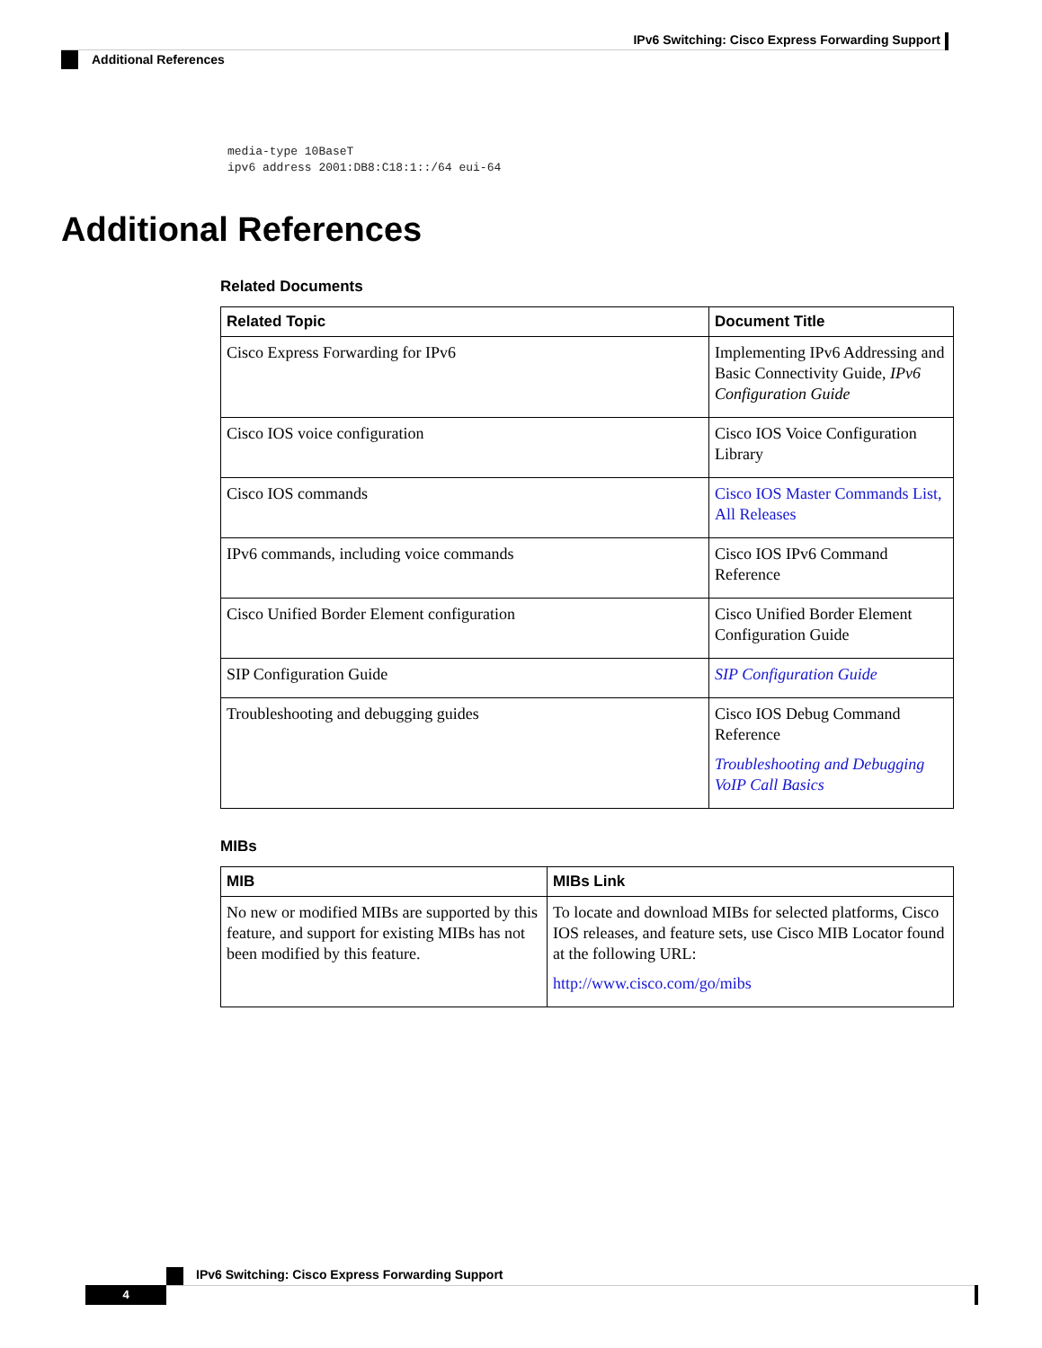IPv6 Switching: Cisco Express Forwarding Support
Additional References
media-type 10BaseT
ipv6 address 2001:DB8:C18:1::/64 eui-64
Additional References
Related Documents
| Related Topic | Document Title |
| --- | --- |
| Cisco Express Forwarding for IPv6 | Implementing IPv6 Addressing and Basic Connectivity Guide, IPv6 Configuration Guide |
| Cisco IOS voice configuration | Cisco IOS Voice Configuration Library |
| Cisco IOS commands | Cisco IOS Master Commands List, All Releases |
| IPv6 commands, including voice commands | Cisco IOS IPv6 Command Reference |
| Cisco Unified Border Element configuration | Cisco Unified Border Element Configuration Guide |
| SIP Configuration Guide | SIP Configuration Guide |
| Troubleshooting and debugging guides | Cisco IOS Debug Command Reference Troubleshooting and Debugging VoIP Call Basics |
MIBs
| MIB | MIBs Link |
| --- | --- |
| No new or modified MIBs are supported by this feature, and support for existing MIBs has not been modified by this feature. | To locate and download MIBs for selected platforms, Cisco IOS releases, and feature sets, use Cisco MIB Locator found at the following URL: http://www.cisco.com/go/mibs |
IPv6 Switching: Cisco Express Forwarding Support
4